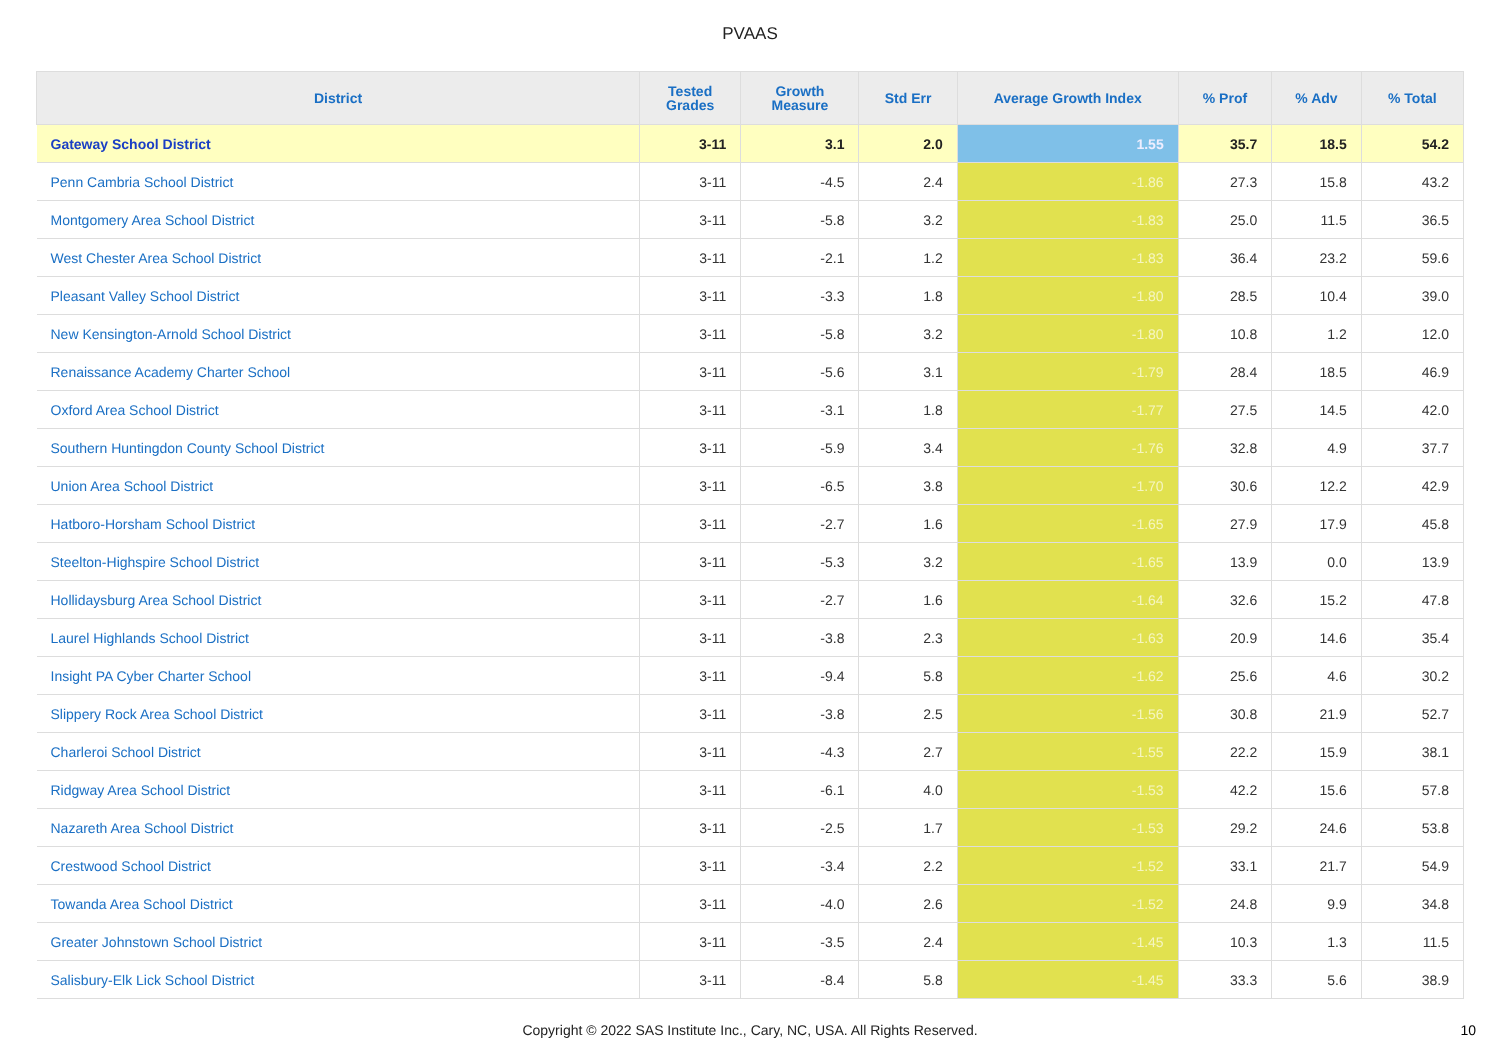PVAAS
| District | Tested Grades | Growth Measure | Std Err | Average Growth Index | % Prof | % Adv | % Total |
| --- | --- | --- | --- | --- | --- | --- | --- |
| Gateway School District | 3-11 | 3.1 | 2.0 | 1.55 | 35.7 | 18.5 | 54.2 |
| Penn Cambria School District | 3-11 | -4.5 | 2.4 | -1.86 | 27.3 | 15.8 | 43.2 |
| Montgomery Area School District | 3-11 | -5.8 | 3.2 | -1.83 | 25.0 | 11.5 | 36.5 |
| West Chester Area School District | 3-11 | -2.1 | 1.2 | -1.83 | 36.4 | 23.2 | 59.6 |
| Pleasant Valley School District | 3-11 | -3.3 | 1.8 | -1.80 | 28.5 | 10.4 | 39.0 |
| New Kensington-Arnold School District | 3-11 | -5.8 | 3.2 | -1.80 | 10.8 | 1.2 | 12.0 |
| Renaissance Academy Charter School | 3-11 | -5.6 | 3.1 | -1.79 | 28.4 | 18.5 | 46.9 |
| Oxford Area School District | 3-11 | -3.1 | 1.8 | -1.77 | 27.5 | 14.5 | 42.0 |
| Southern Huntingdon County School District | 3-11 | -5.9 | 3.4 | -1.76 | 32.8 | 4.9 | 37.7 |
| Union Area School District | 3-11 | -6.5 | 3.8 | -1.70 | 30.6 | 12.2 | 42.9 |
| Hatboro-Horsham School District | 3-11 | -2.7 | 1.6 | -1.65 | 27.9 | 17.9 | 45.8 |
| Steelton-Highspire School District | 3-11 | -5.3 | 3.2 | -1.65 | 13.9 | 0.0 | 13.9 |
| Hollidaysburg Area School District | 3-11 | -2.7 | 1.6 | -1.64 | 32.6 | 15.2 | 47.8 |
| Laurel Highlands School District | 3-11 | -3.8 | 2.3 | -1.63 | 20.9 | 14.6 | 35.4 |
| Insight PA Cyber Charter School | 3-11 | -9.4 | 5.8 | -1.62 | 25.6 | 4.6 | 30.2 |
| Slippery Rock Area School District | 3-11 | -3.8 | 2.5 | -1.56 | 30.8 | 21.9 | 52.7 |
| Charleroi School District | 3-11 | -4.3 | 2.7 | -1.55 | 22.2 | 15.9 | 38.1 |
| Ridgway Area School District | 3-11 | -6.1 | 4.0 | -1.53 | 42.2 | 15.6 | 57.8 |
| Nazareth Area School District | 3-11 | -2.5 | 1.7 | -1.53 | 29.2 | 24.6 | 53.8 |
| Crestwood School District | 3-11 | -3.4 | 2.2 | -1.52 | 33.1 | 21.7 | 54.9 |
| Towanda Area School District | 3-11 | -4.0 | 2.6 | -1.52 | 24.8 | 9.9 | 34.8 |
| Greater Johnstown School District | 3-11 | -3.5 | 2.4 | -1.45 | 10.3 | 1.3 | 11.5 |
| Salisbury-Elk Lick School District | 3-11 | -8.4 | 5.8 | -1.45 | 33.3 | 5.6 | 38.9 |
Copyright © 2022 SAS Institute Inc., Cary, NC, USA. All Rights Reserved.
10